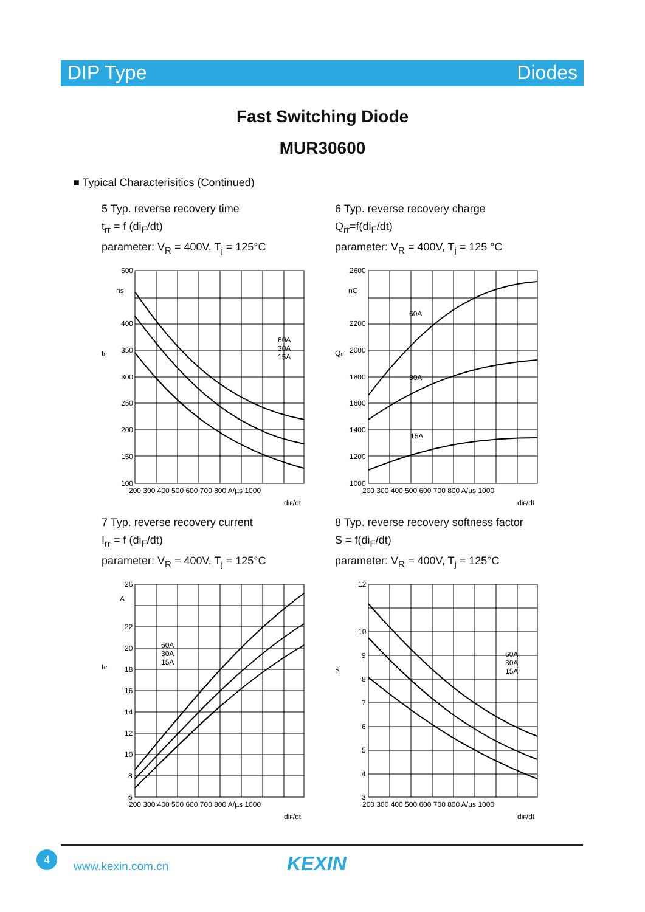DIP Type Diodes
Fast Switching Diode
MUR30600
■ Typical Characterisitics (Continued)
5 Typ. reverse recovery time
t<sub>rr</sub> = f (di<sub>F</sub>/dt)
parameter: V<sub>R</sub> = 400V, T<sub>j</sub> = 125°C
500
400
350
300
250
200
150
100
ns
trr
60A
30A
15A
200 300 400 500 600 700 800 A/µs 1000
diF/dt
6 Typ. reverse recovery charge
Q<sub>rr</sub>=f(di<sub>F</sub>/dt)
parameter: V<sub>R</sub> = 400V, T<sub>j</sub> = 125 °C
2600
2200
2000
1800
1600
1400
1200
1000
nC
Qrr
60A
30A
15A
200 300 400 500 600 700 800 A/µs 1000
diF/dt
7 Typ. reverse recovery current
I<sub>rr</sub> = f (di<sub>F</sub>/dt)
parameter: V<sub>R</sub> = 400V, T<sub>j</sub> = 125°C
26
22
20
18
16
14
12
10
8
6
A
Irr
60A
30A
15A
200 300 400 500 600 700 800 A/µs 1000
diF/dt
8 Typ. reverse recovery softness factor
S = f(di<sub>F</sub>/dt)
parameter: V<sub>R</sub> = 400V, T<sub>j</sub> = 125°C
12
10
9
8
7
6
5
4
3
S
60A
30A
15A
200 300 400 500 600 700 800 A/µs 1000
diF/dt
4
www.kexin.com.cn KEXIN